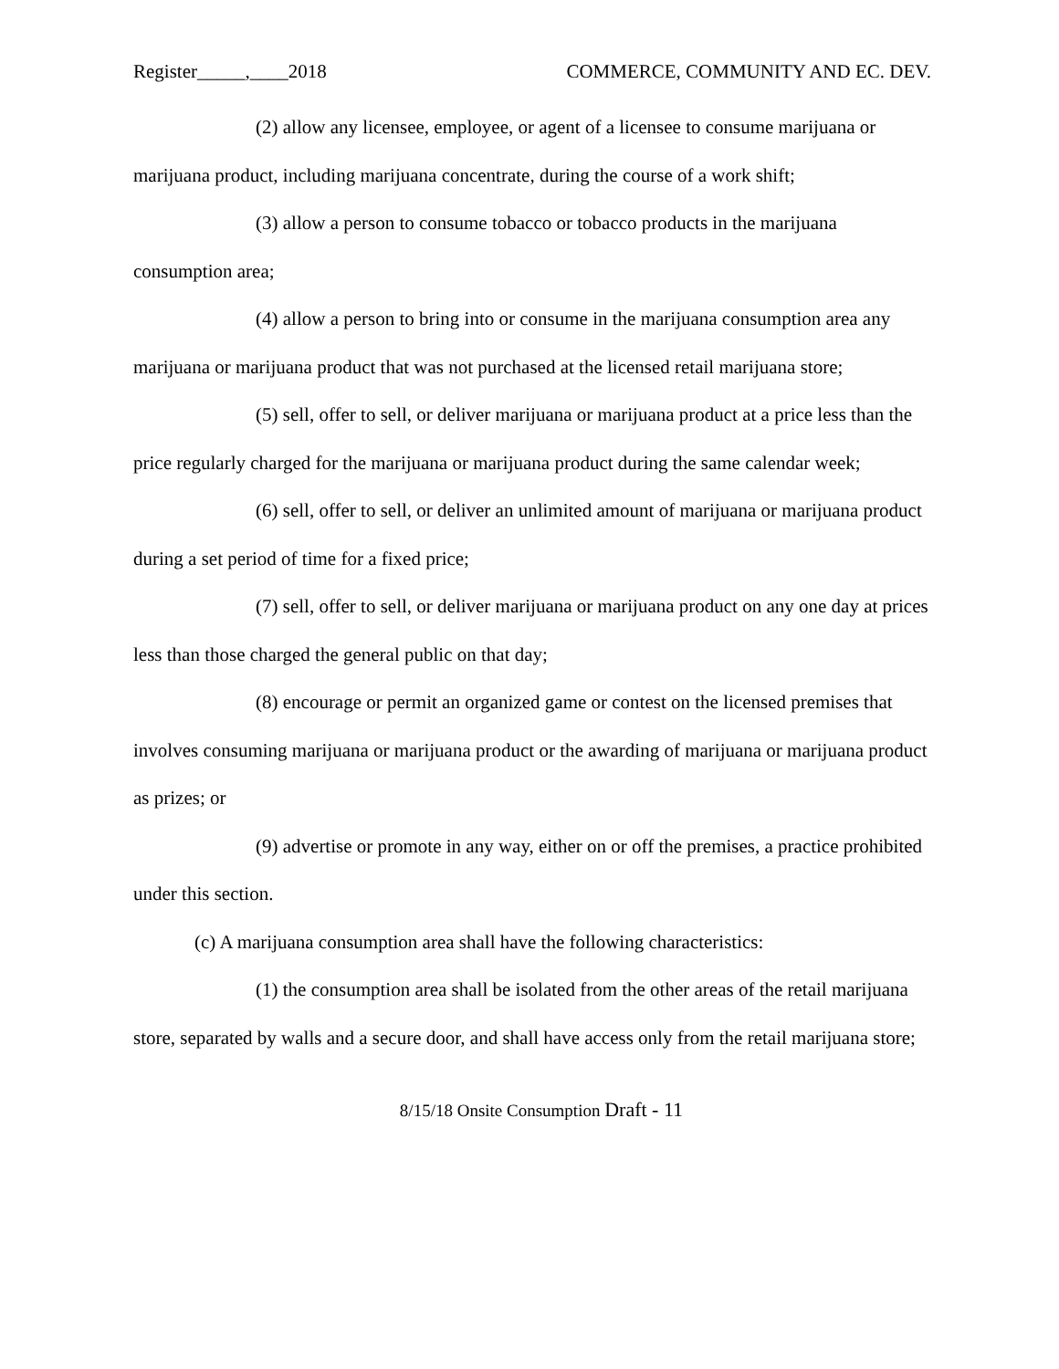Register_____,____2018 COMMERCE, COMMUNITY AND EC. DEV.
(2) allow any licensee, employee, or agent of a licensee to consume marijuana or marijuana product, including marijuana concentrate, during the course of a work shift;
(3) allow a person to consume tobacco or tobacco products in the marijuana consumption area;
(4) allow a person to bring into or consume in the marijuana consumption area any marijuana or marijuana product that was not purchased at the licensed retail marijuana store;
(5) sell, offer to sell, or deliver marijuana or marijuana product at a price less than the price regularly charged for the marijuana or marijuana product during the same calendar week;
(6) sell, offer to sell, or deliver an unlimited amount of marijuana or marijuana product during a set period of time for a fixed price;
(7) sell, offer to sell, or deliver marijuana or marijuana product on any one day at prices less than those charged the general public on that day;
(8) encourage or permit an organized game or contest on the licensed premises that involves consuming marijuana or marijuana product or the awarding of marijuana or marijuana product as prizes; or
(9) advertise or promote in any way, either on or off the premises, a practice prohibited under this section.
(c) A marijuana consumption area shall have the following characteristics:
(1) the consumption area shall be isolated from the other areas of the retail marijuana store, separated by walls and a secure door, and shall have access only from the retail marijuana store;
8/15/18 Onsite Consumption Draft - 11